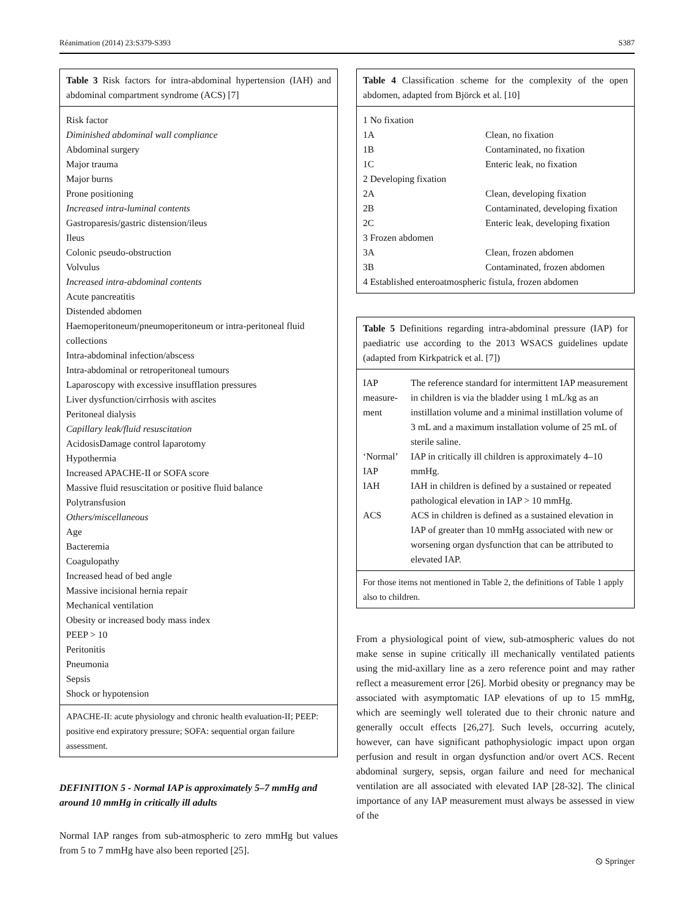Réanimation (2014) 23:S379-S393 S387
Table 3 Risk factors for intra-abdominal hypertension (IAH) and abdominal compartment syndrome (ACS) [7]
Risk factor
Diminished abdominal wall compliance
Abdominal surgery
Major trauma
Major burns
Prone positioning
Increased intra-luminal contents
Gastroparesis/gastric distension/ileus
Ileus
Colonic pseudo-obstruction
Volvulus
Increased intra-abdominal contents
Acute pancreatitis
Distended abdomen
Haemoperitoneum/pneumoperitoneum or intra-peritoneal fluid collections
Intra-abdominal infection/abscess
Intra-abdominal or retroperitoneal tumours
Laparoscopy with excessive insufflation pressures
Liver dysfunction/cirrhosis with ascites
Peritoneal dialysis
Capillary leak/fluid resuscitation
AcidosisDamage control laparotomy
Hypothermia
Increased APACHE-II or SOFA score
Massive fluid resuscitation or positive fluid balance
Polytransfusion
Others/miscellaneous
Age
Bacteremia
Coagulopathy
Increased head of bed angle
Massive incisional hernia repair
Mechanical ventilation
Obesity or increased body mass index
PEEP > 10
Peritonitis
Pneumonia
Sepsis
Shock or hypotension
APACHE-II: acute physiology and chronic health evaluation-II; PEEP: positive end expiratory pressure; SOFA: sequential organ failure assessment.
DEFINITION 5 - Normal IAP is approximately 5–7 mmHg and around 10 mmHg in critically ill adults
Normal IAP ranges from sub-atmospheric to zero mmHg but values from 5 to 7 mmHg have also been reported [25].
Table 4 Classification scheme for the complexity of the open abdomen, adapted from Björck et al. [10]
| 1 No fixation | |
| 1A | Clean, no fixation |
| 1B | Contaminated, no fixation |
| 1C | Enteric leak, no fixation |
| 2 Developing fixation | |
| 2A | Clean, developing fixation |
| 2B | Contaminated, developing fixation |
| 2C | Enteric leak, developing fixation |
| 3 Frozen abdomen | |
| 3A | Clean, frozen abdomen |
| 3B | Contaminated, frozen abdomen |
| 4 Established enteroatmospheric fistula, frozen abdomen | |
Table 5 Definitions regarding intra-abdominal pressure (IAP) for paediatric use according to the 2013 WSACS guidelines update (adapted from Kirkpatrick et al. [7])
| IAP measure-ment | The reference standard for intermittent IAP measurement in children is via the bladder using 1 mL/kg as an instillation volume and a minimal instillation volume of 3 mL and a maximum installation volume of 25 mL of sterile saline. |
| ‘Normal’ IAP | IAP in critically ill children is approximately 4–10 mmHg. |
| IAH | IAH in children is defined by a sustained or repeated pathological elevation in IAP > 10 mmHg. |
| ACS | ACS in children is defined as a sustained elevation in IAP of greater than 10 mmHg associated with new or worsening organ dysfunction that can be attributed to elevated IAP. |
For those items not mentioned in Table 2, the definitions of Table 1 apply also to children.
From a physiological point of view, sub-atmospheric values do not make sense in supine critically ill mechanically ventilated patients using the mid-axillary line as a zero reference point and may rather reflect a measurement error [26]. Morbid obesity or pregnancy may be associated with asymptomatic IAP elevations of up to 15 mmHg, which are seemingly well tolerated due to their chronic nature and generally occult effects [26,27]. Such levels, occurring acutely, however, can have significant pathophysiologic impact upon organ perfusion and result in organ dysfunction and/or overt ACS. Recent abdominal surgery, sepsis, organ failure and need for mechanical ventilation are all associated with elevated IAP [28-32]. The clinical importance of any IAP measurement must always be assessed in view of the
⦸ Springer